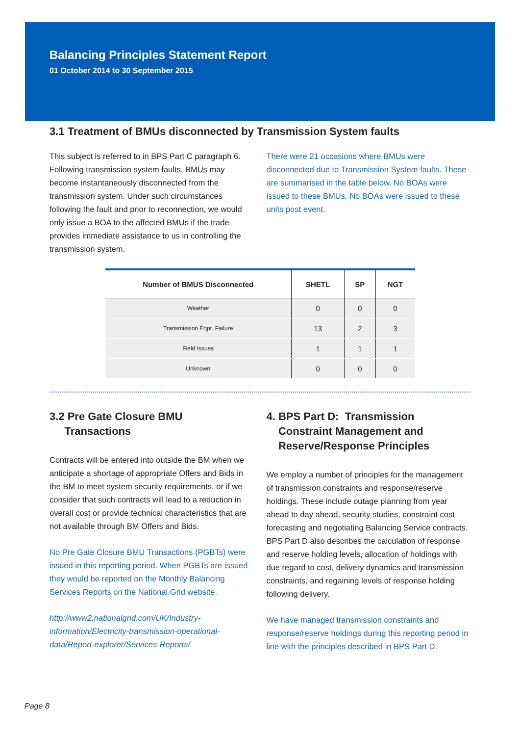Balancing Principles Statement Report
01 October 2014 to 30 September 2015
3.1 Treatment of BMUs disconnected by Transmission System faults
This subject is referred to in BPS Part C paragraph 6. Following transmission system faults, BMUs may become instantaneously disconnected from the transmission system. Under such circumstances following the fault and prior to reconnection, we would only issue a BOA to the affected BMUs if the trade provides immediate assistance to us in controlling the transmission system.
There were 21 occasions where BMUs were disconnected due to Transmission System faults. These are summarised in the table below. No BOAs were issued to these BMUs. No BOAs were issued to these units post event.
| Number of BMUS Disconnected | SHETL | SP | NGT |
| --- | --- | --- | --- |
| Weather | 0 | 0 | 0 |
| Transmission Eqpt. Failure | 13 | 2 | 3 |
| Field Issues | 1 | 1 | 1 |
| Unknown | 0 | 0 | 0 |
3.2 Pre Gate Closure BMU
Transactions
Contracts will be entered into outside the BM when we anticipate a shortage of appropriate Offers and Bids in the BM to meet system security requirements, or if we consider that such contracts will lead to a reduction in overall cost or provide technical characteristics that are not available through BM Offers and Bids.
No Pre Gate Closure BMU Transactions (PGBTs) were issued in this reporting period. When PGBTs are issued they would be reported on the Monthly Balancing Services Reports on the National Grid website.
http://www2.nationalgrid.com/UK/Industry-information/Electricity-transmission-operational-data/Report-explorer/Services-Reports/
4. BPS Part D: Transmission
Constraint Management and
Reserve/Response Principles
We employ a number of principles for the management of transmission constraints and response/reserve holdings. These include outage planning from year ahead to day ahead, security studies, constraint cost forecasting and negotiating Balancing Service contracts. BPS Part D also describes the calculation of response and reserve holding levels, allocation of holdings with due regard to cost, delivery dynamics and transmission constraints, and regaining levels of response holding following delivery.
We have managed transmission constraints and response/reserve holdings during this reporting period in line with the principles described in BPS Part D.
Page 8